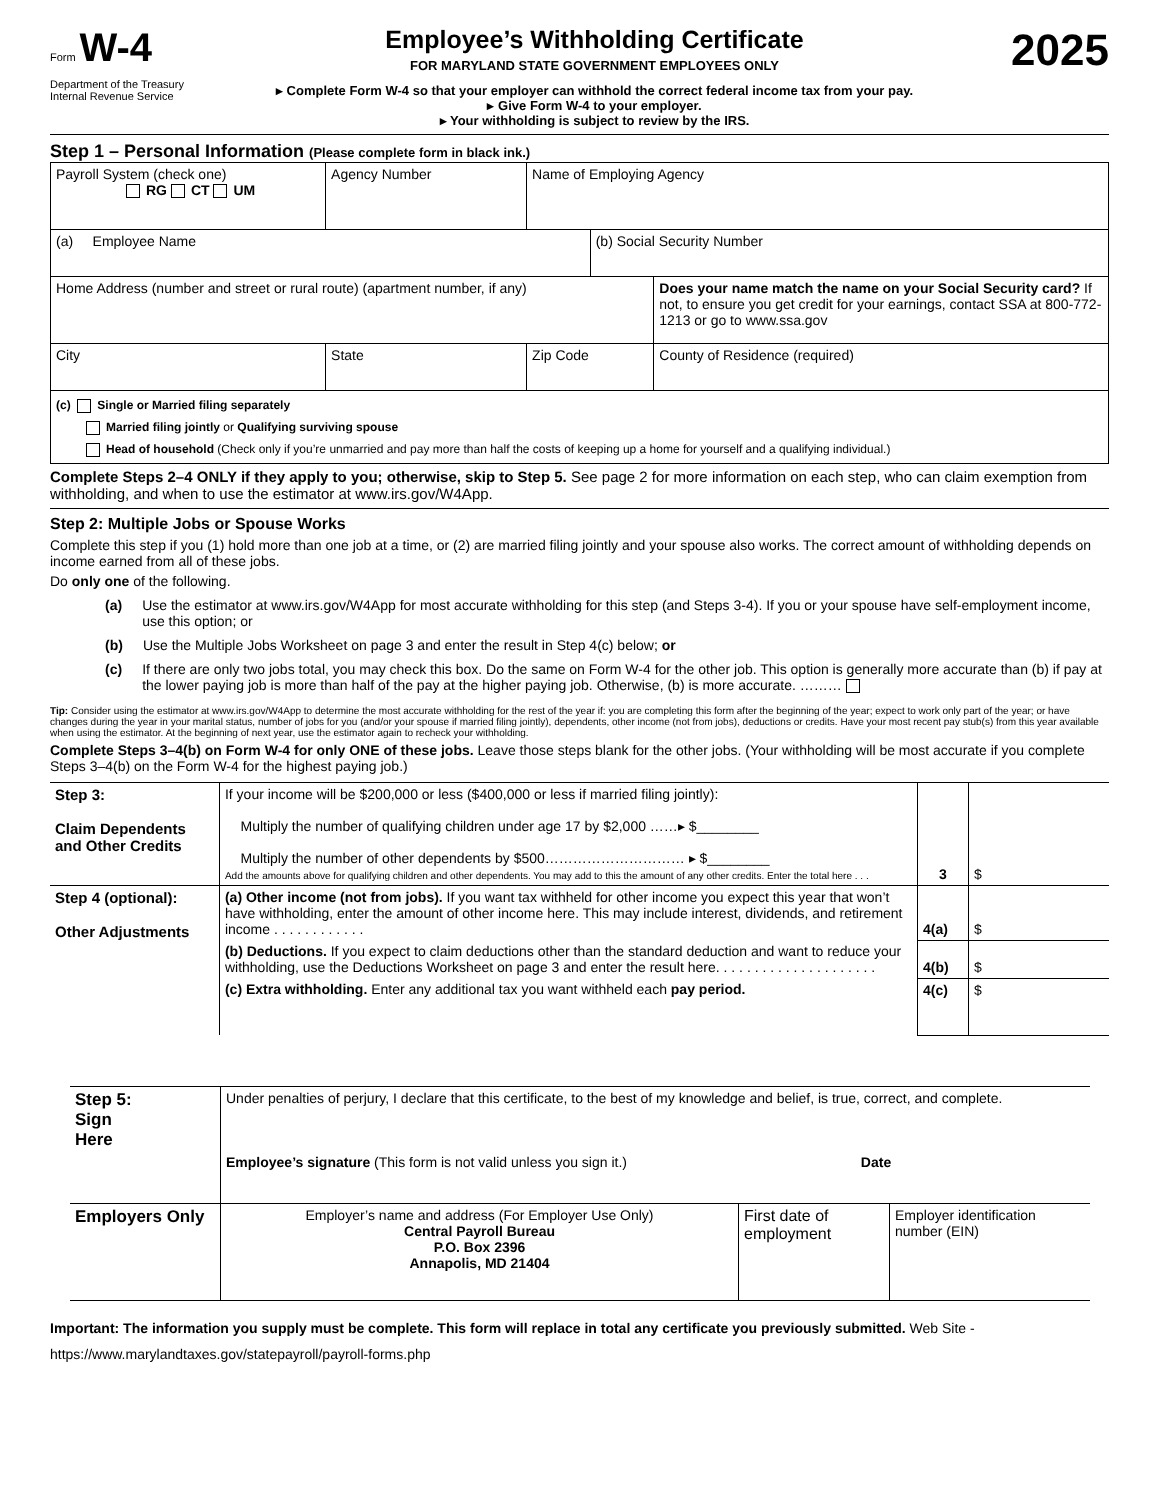Form W-4
Department of the Treasury
Internal Revenue Service
Employee’s Withholding Certificate
FOR MARYLAND STATE GOVERNMENT EMPLOYEES ONLY
▸ Complete Form W-4 so that your employer can withhold the correct federal income tax from your pay.
▸ Give Form W-4 to your employer.
▸ Your withholding is subject to review by the IRS.
2025
Step 1 – Personal Information (Please complete form in black ink.)
| Payroll System (check one) RG CT UM | Agency Number | Name of Employing Agency | | |
| (a) Employee Name | | | (b) Social Security Number | |
| Home Address (number and street or rural route) (apartment number, if any) | | | | Does your name match the name on your Social Security card? If not, to ensure you get credit for your earnings, contact SSA at 800-772-1213 or go to www.ssa.gov |
| City | State | Zip Code | | County of Residence (required) |
| (c) Single or Married filing separately Married filing jointly or Qualifying surviving spouse Head of household (Check only if you’re unmarried and pay more than half the costs of keeping up a home for yourself and a qualifying individual.) | | | | |
Complete Steps 2–4 ONLY if they apply to you; otherwise, skip to Step 5. See page 2 for more information on each step, who can claim exemption from withholding, and when to use the estimator at www.irs.gov/W4App.
Step 2: Multiple Jobs or Spouse Works
Complete this step if you (1) hold more than one job at a time, or (2) are married filing jointly and your spouse also works. The correct amount of withholding depends on income earned from all of these jobs.
Do only one of the following.
(a) Use the estimator at www.irs.gov/W4App for most accurate withholding for this step (and Steps 3-4). If you or your spouse have self-employment income, use this option; or
(b) Use the Multiple Jobs Worksheet on page 3 and enter the result in Step 4(c) below; or
(c) If there are only two jobs total, you may check this box. Do the same on Form W-4 for the other job. This option is generally more accurate than (b) if pay at the lower paying job is more than half of the pay at the higher paying job. Otherwise, (b) is more accurate. ………
Tip: Consider using the estimator at www.irs.gov/W4App to determine the most accurate withholding for the rest of the year if: you are completing this form after the beginning of the year; expect to work only part of the year; or have changes during the year in your marital status, number of jobs for you (and/or your spouse if married filing jointly), dependents, other income (not from jobs), deductions or credits. Have your most recent pay stub(s) from this year available when using the estimator. At the beginning of next year, use the estimator again to recheck your withholding.
Complete Steps 3–4(b) on Form W-4 for only ONE of these jobs. Leave those steps blank for the other jobs. (Your withholding will be most accurate if you complete Steps 3–4(b) on the Form W-4 for the highest paying job.)
| Step 3: Claim Dependents and Other Credits | If your income will be $200,000 or less ($400,000 or less if married filing jointly): Multiply the number of qualifying children under age 17 by $2,000 ……▸ $________ Multiply the number of other dependents by $500………………………… ▸ $________ Add the amounts above for qualifying children and other dependents. You may add to this the amount of any other credits. Enter the total here . . . | 3 | $ |
| Step 4 (optional): Other Adjustments | (a) Other income (not from jobs). If you want tax withheld for other income you expect this year that won’t have withholding, enter the amount of other income here. This may include interest, dividends, and retirement income . . . . . . . . . . . . | 4(a) | $ |
| | (b) Deductions. If you expect to claim deductions other than the standard deduction and want to reduce your withholding, use the Deductions Worksheet on page 3 and enter the result here. . . . . . . . . . . . . . . . . . . . . | 4(b) | $ |
| | (c) Extra withholding. Enter any additional tax you want withheld each pay period. | 4(c) | $ |
| Step 5: Sign Here | Under penalties of perjury, I declare that this certificate, to the best of my knowledge and belief, is true, correct, and complete. Employee’s signature (This form is not valid unless you sign it.) Date | | |
| Employers Only | Employer’s name and address (For Employer Use Only) Central Payroll Bureau P.O. Box 2396 Annapolis, MD 21404 | First date of employment | Employer identification number (EIN) |
Important: The information you supply must be complete. This form will replace in total any certificate you previously submitted. Web Site - https://www.marylandtaxes.gov/statepayroll/payroll-forms.php